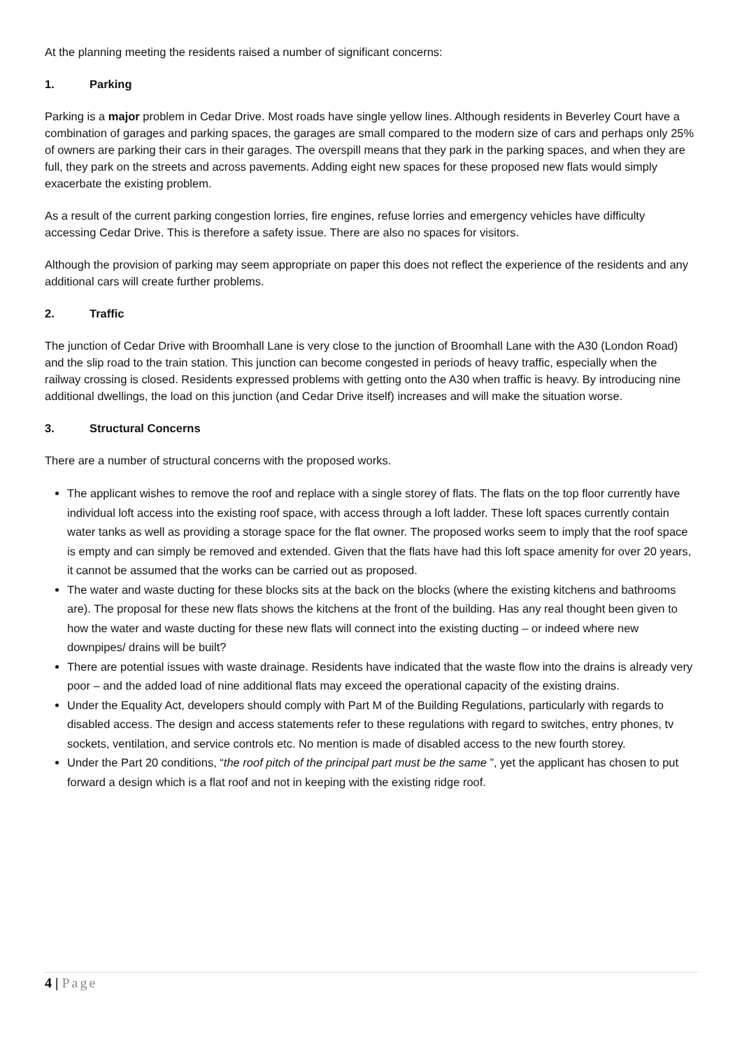At the planning meeting the residents raised a number of significant concerns:
1. Parking
Parking is a major problem in Cedar Drive. Most roads have single yellow lines. Although residents in Beverley Court have a combination of garages and parking spaces, the garages are small compared to the modern size of cars and perhaps only 25% of owners are parking their cars in their garages. The overspill means that they park in the parking spaces, and when they are full, they park on the streets and across pavements. Adding eight new spaces for these proposed new flats would simply exacerbate the existing problem.
As a result of the current parking congestion lorries, fire engines, refuse lorries and emergency vehicles have difficulty accessing Cedar Drive. This is therefore a safety issue. There are also no spaces for visitors.
Although the provision of parking may seem appropriate on paper this does not reflect the experience of the residents and any additional cars will create further problems.
2. Traffic
The junction of Cedar Drive with Broomhall Lane is very close to the junction of Broomhall Lane with the A30 (London Road) and the slip road to the train station. This junction can become congested in periods of heavy traffic, especially when the railway crossing is closed. Residents expressed problems with getting onto the A30 when traffic is heavy. By introducing nine additional dwellings, the load on this junction (and Cedar Drive itself) increases and will make the situation worse.
3. Structural Concerns
There are a number of structural concerns with the proposed works.
The applicant wishes to remove the roof and replace with a single storey of flats. The flats on the top floor currently have individual loft access into the existing roof space, with access through a loft ladder. These loft spaces currently contain water tanks as well as providing a storage space for the flat owner. The proposed works seem to imply that the roof space is empty and can simply be removed and extended. Given that the flats have had this loft space amenity for over 20 years, it cannot be assumed that the works can be carried out as proposed.
The water and waste ducting for these blocks sits at the back on the blocks (where the existing kitchens and bathrooms are). The proposal for these new flats shows the kitchens at the front of the building. Has any real thought been given to how the water and waste ducting for these new flats will connect into the existing ducting – or indeed where new downpipes/ drains will be built?
There are potential issues with waste drainage. Residents have indicated that the waste flow into the drains is already very poor – and the added load of nine additional flats may exceed the operational capacity of the existing drains.
Under the Equality Act, developers should comply with Part M of the Building Regulations, particularly with regards to disabled access. The design and access statements refer to these regulations with regard to switches, entry phones, tv sockets, ventilation, and service controls etc. No mention is made of disabled access to the new fourth storey.
Under the Part 20 conditions, “the roof pitch of the principal part must be the same ”, yet the applicant has chosen to put forward a design which is a flat roof and not in keeping with the existing ridge roof.
4 | Page